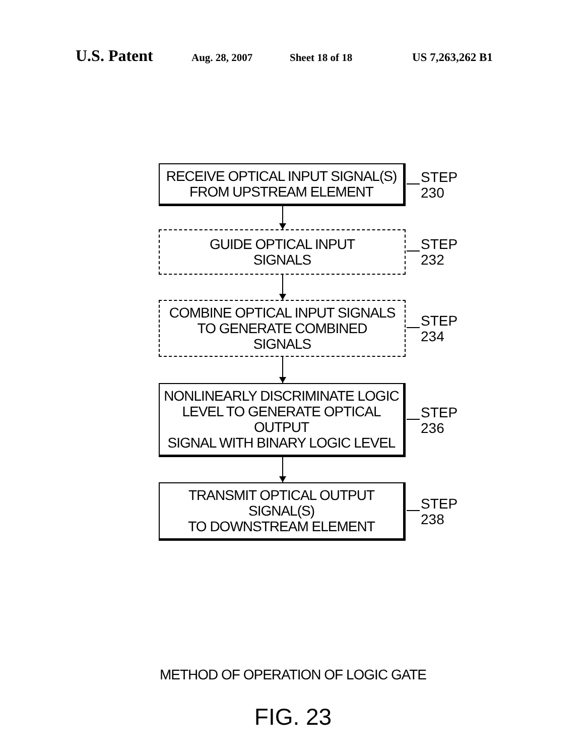U.S. Patent Aug. 28, 2007 Sheet 18 of 18 US 7,263,262 B1
RECEIVE OPTICAL INPUT SIGNAL(S)
FROM UPSTREAM ELEMENT
STEP
230
GUIDE OPTICAL INPUT
SIGNALS
STEP
232
COMBINE OPTICAL INPUT SIGNALS
TO GENERATE COMBINED
SIGNALS
STEP
234
NONLINEARLY DISCRIMINATE LOGIC
LEVEL TO GENERATE OPTICAL OUTPUT
SIGNAL WITH BINARY LOGIC LEVEL
STEP
236
TRANSMIT OPTICAL OUTPUT SIGNAL(S)
TO DOWNSTREAM ELEMENT
STEP
238
METHOD OF OPERATION OF LOGIC GATE
FIG. 23